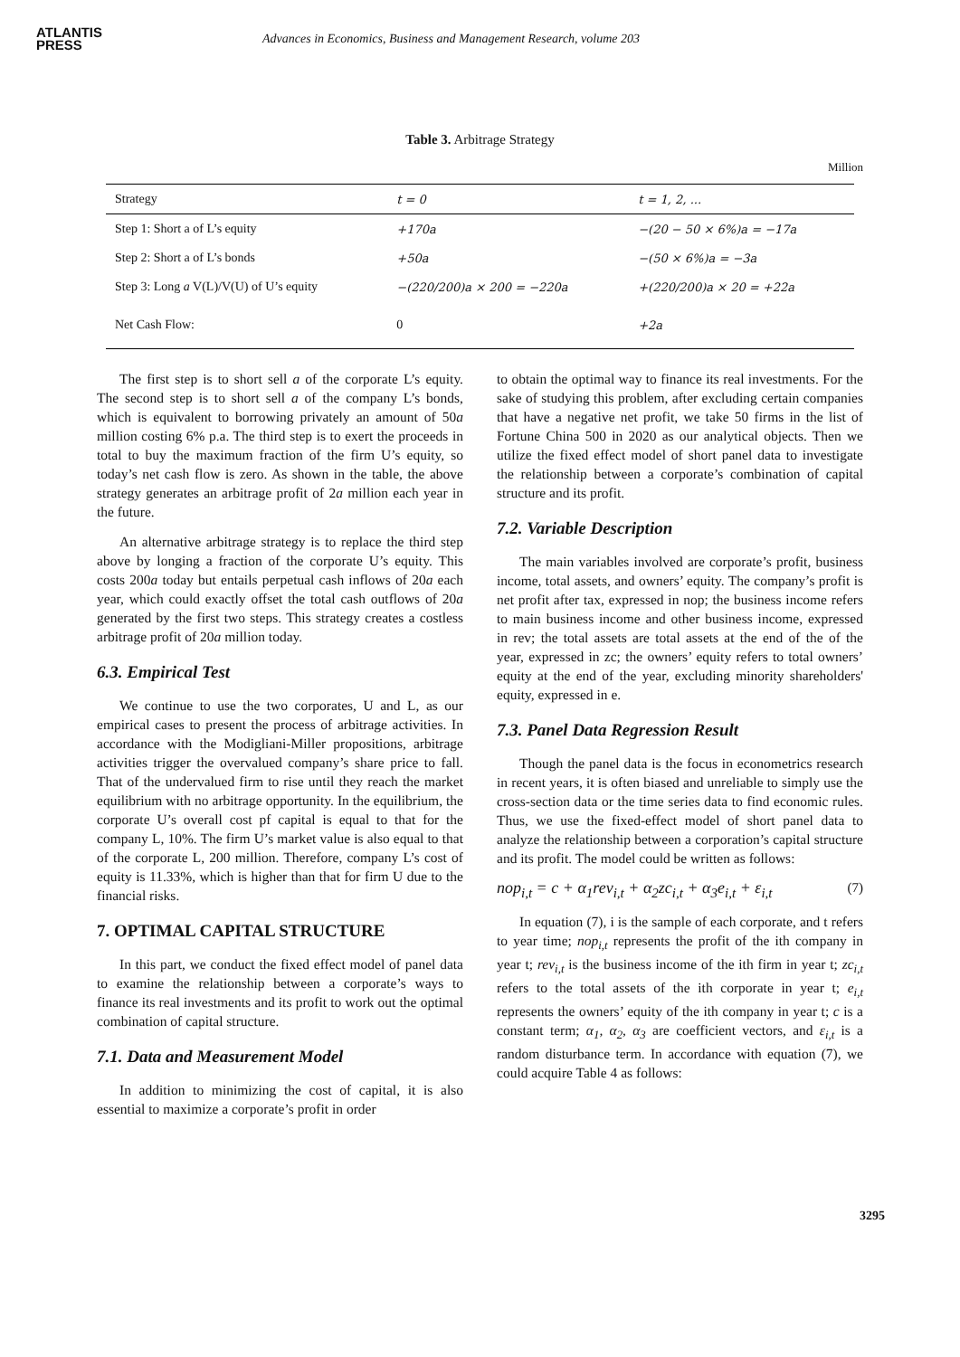ATLANTIS
PRESS
Advances in Economics, Business and Management Research, volume 203
Table 3. Arbitrage Strategy
Million
| Strategy | t = 0 | t = 1, 2, ... |
| Step 1: Short a of L’s equity | +170a | −(20 − 50 × 6%)a = −17a |
| Step 2: Short a of L’s bonds | +50a | −(50 × 6%)a = −3a |
| Step 3: Long a V(L)/V(U) of U’s equity | −(220/200)a × 200 = −220a | +(220/200)a × 20 = +22a |
| Net Cash Flow: | 0 | +2a |
The first step is to short sell a of the corporate L’s equity. The second step is to short sell a of the company L’s bonds, which is equivalent to borrowing privately an amount of 50a million costing 6% p.a. The third step is to exert the proceeds in total to buy the maximum fraction of the firm U’s equity, so today’s net cash flow is zero. As shown in the table, the above strategy generates an arbitrage profit of 2a million each year in the future.
An alternative arbitrage strategy is to replace the third step above by longing a fraction of the corporate U’s equity. This costs 200a today but entails perpetual cash inflows of 20a each year, which could exactly offset the total cash outflows of 20a generated by the first two steps. This strategy creates a costless arbitrage profit of 20a million today.
6.3. Empirical Test
We continue to use the two corporates, U and L, as our empirical cases to present the process of arbitrage activities. In accordance with the Modigliani-Miller propositions, arbitrage activities trigger the overvalued company’s share price to fall. That of the undervalued firm to rise until they reach the market equilibrium with no arbitrage opportunity. In the equilibrium, the corporate U’s overall cost pf capital is equal to that for the company L, 10%. The firm U’s market value is also equal to that of the corporate L, 200 million. Therefore, company L’s cost of equity is 11.33%, which is higher than that for firm U due to the financial risks.
7. OPTIMAL CAPITAL STRUCTURE
In this part, we conduct the fixed effect model of panel data to examine the relationship between a corporate’s ways to finance its real investments and its profit to work out the optimal combination of capital structure.
7.1. Data and Measurement Model
In addition to minimizing the cost of capital, it is also essential to maximize a corporate’s profit in order
to obtain the optimal way to finance its real investments. For the sake of studying this problem, after excluding certain companies that have a negative net profit, we take 50 firms in the list of Fortune China 500 in 2020 as our analytical objects. Then we utilize the fixed effect model of short panel data to investigate the relationship between a corporate’s combination of capital structure and its profit.
7.2. Variable Description
The main variables involved are corporate’s profit, business income, total assets, and owners’ equity. The company’s profit is net profit after tax, expressed in nop; the business income refers to main business income and other business income, expressed in rev; the total assets are total assets at the end of the of the year, expressed in zc; the owners’ equity refers to total owners’ equity at the end of the year, excluding minority shareholders' equity, expressed in e.
7.3. Panel Data Regression Result
Though the panel data is the focus in econometrics research in recent years, it is often biased and unreliable to simply use the cross-section data or the time series data to find economic rules. Thus, we use the fixed-effect model of short panel data to analyze the relationship between a corporation’s capital structure and its profit. The model could be written as follows:
nop<sub>i,t</sub> = c + α<sub>1</sub>rev<sub>i,t</sub> + α<sub>2</sub>zc<sub>i,t</sub> + α<sub>3</sub>e<sub>i,t</sub> + ε<sub>i,t</sub> (7)
In equation (7), i is the sample of each corporate, and t refers to year time; nop<sub>i,t</sub> represents the profit of the ith company in year t; rev<sub>i,t</sub> is the business income of the ith firm in year t; zc<sub>i,t</sub> refers to the total assets of the ith corporate in year t; e<sub>i,t</sub> represents the owners’ equity of the ith company in year t; c is a constant term; α<sub>1</sub>, α<sub>2</sub>, α<sub>3</sub> are coefficient vectors, and ε<sub>i,t</sub> is a random disturbance term. In accordance with equation (7), we could acquire Table 4 as follows:
3295